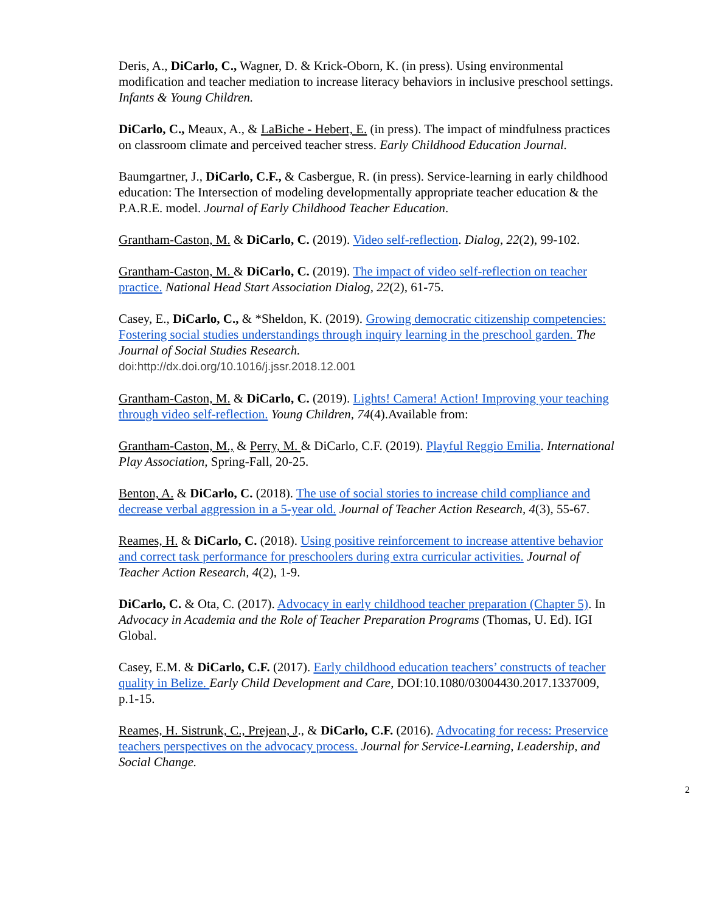Deris, A., DiCarlo, C., Wagner, D. & Krick-Oborn, K. (in press). Using environmental modification and teacher mediation to increase literacy behaviors in inclusive preschool settings. Infants & Young Children.
DiCarlo, C., Meaux, A., & LaBiche - Hebert, E. (in press). The impact of mindfulness practices on classroom climate and perceived teacher stress. Early Childhood Education Journal.
Baumgartner, J., DiCarlo, C.F., & Casbergue, R. (in press). Service-learning in early childhood education: The Intersection of modeling developmentally appropriate teacher education & the P.A.R.E. model. Journal of Early Childhood Teacher Education.
Grantham-Caston, M. & DiCarlo, C. (2019). Video self-reflection. Dialog, 22(2), 99-102.
Grantham-Caston, M. & DiCarlo, C. (2019). The impact of video self-reflection on teacher practice. National Head Start Association Dialog, 22(2), 61-75.
Casey, E., DiCarlo, C., & *Sheldon, K. (2019). Growing democratic citizenship competencies: Fostering social studies understandings through inquiry learning in the preschool garden. The Journal of Social Studies Research.
doi:http://dx.doi.org/10.1016/j.jssr.2018.12.001
Grantham-Caston, M. & DiCarlo, C. (2019). Lights! Camera! Action! Improving your teaching through video self-reflection. Young Children, 74(4).Available from:
Grantham-Caston, M., & Perry, M. & DiCarlo, C.F. (2019). Playful Reggio Emilia. International Play Association, Spring-Fall, 20-25.
Benton, A. & DiCarlo, C. (2018). The use of social stories to increase child compliance and decrease verbal aggression in a 5-year old. Journal of Teacher Action Research, 4(3), 55-67.
Reames, H. & DiCarlo, C. (2018). Using positive reinforcement to increase attentive behavior and correct task performance for preschoolers during extra curricular activities. Journal of Teacher Action Research, 4(2), 1-9.
DiCarlo, C. & Ota, C. (2017). Advocacy in early childhood teacher preparation (Chapter 5). In Advocacy in Academia and the Role of Teacher Preparation Programs (Thomas, U. Ed). IGI Global.
Casey, E.M. & DiCarlo, C.F. (2017). Early childhood education teachers’ constructs of teacher quality in Belize. Early Child Development and Care, DOI:10.1080/03004430.2017.1337009, p.1-15.
Reames, H. Sistrunk, C., Prejean, J., & DiCarlo, C.F. (2016). Advocating for recess: Preservice teachers perspectives on the advocacy process. Journal for Service-Learning, Leadership, and Social Change.
2